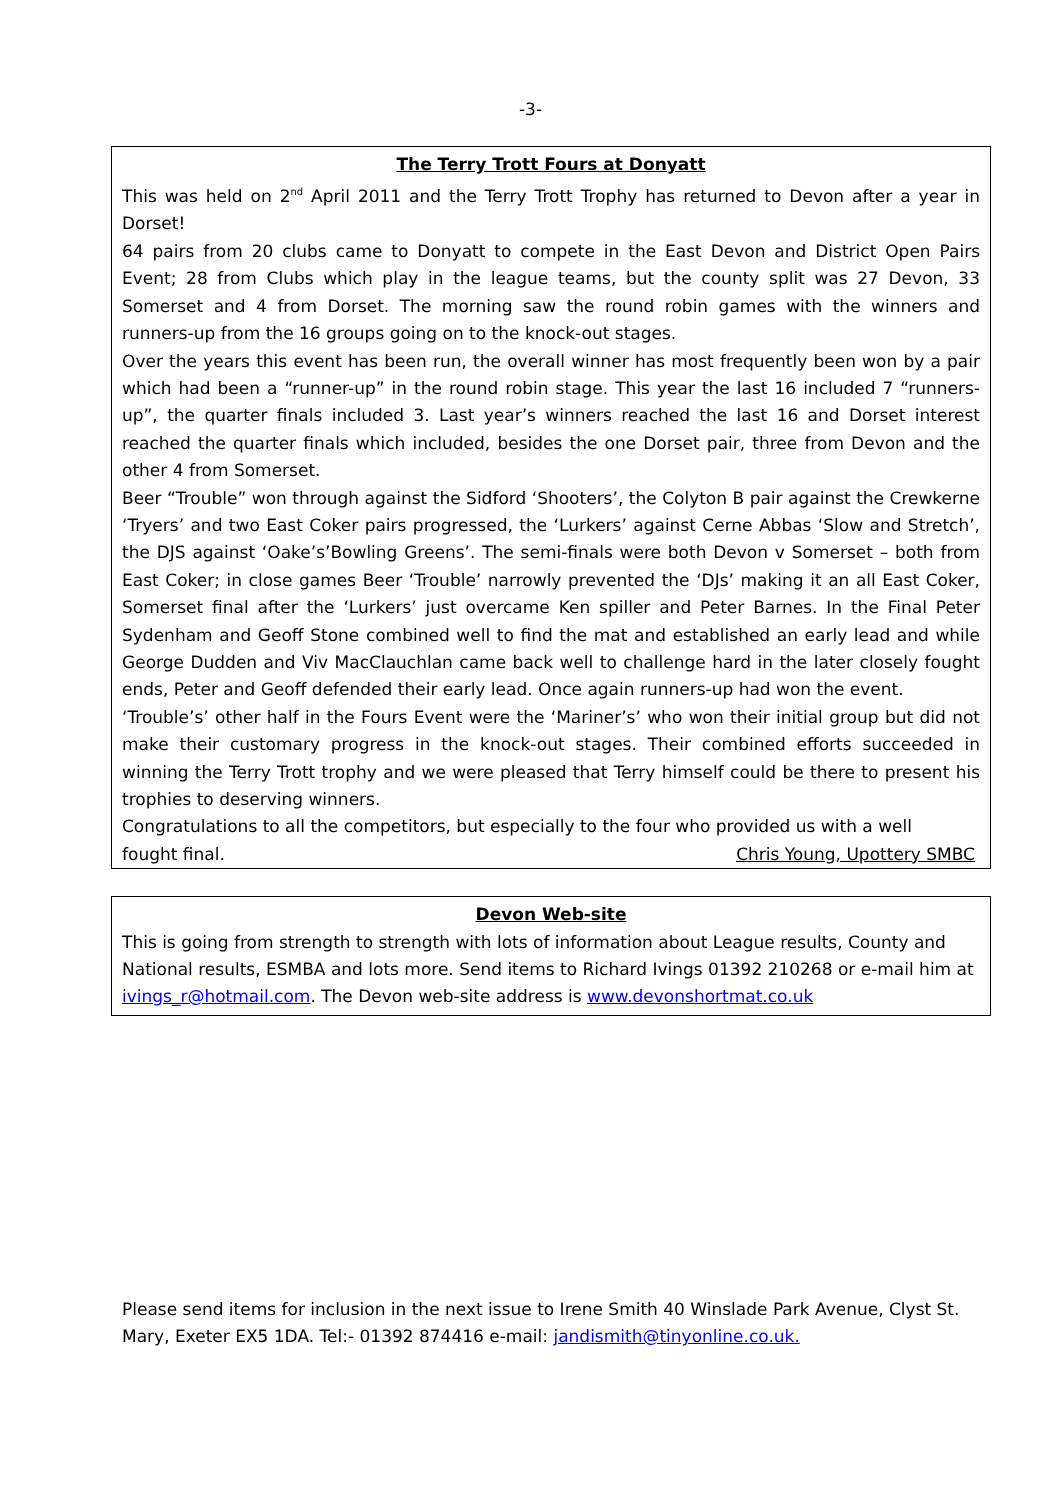-3-
The Terry Trott Fours at Donyatt
This was held on 2<sup>nd</sup> April 2011 and the Terry Trott Trophy has returned to Devon after a year in Dorset!
64 pairs from 20 clubs came to Donyatt to compete in the East Devon and District Open Pairs Event; 28 from Clubs which play in the league teams, but the county split was 27 Devon, 33 Somerset and 4 from Dorset. The morning saw the round robin games with the winners and runners-up from the 16 groups going on to the knock-out stages.
Over the years this event has been run, the overall winner has most frequently been won by a pair which had been a “runner-up” in the round robin stage. This year the last 16 included 7 “runners-up”, the quarter finals included 3. Last year’s winners reached the last 16 and Dorset interest reached the quarter finals which included, besides the one Dorset pair, three from Devon and the other 4 from Somerset.
Beer “Trouble” won through against the Sidford ‘Shooters’, the Colyton B pair against the Crewkerne ‘Tryers’ and two East Coker pairs progressed, the ‘Lurkers’ against Cerne Abbas ‘Slow and Stretch’, the DJS against ‘Oake’s’Bowling Greens’. The semi-finals were both Devon v Somerset – both from East Coker; in close games Beer ‘Trouble’ narrowly prevented the ‘DJs’ making it an all East Coker, Somerset final after the ‘Lurkers’ just overcame Ken spiller and Peter Barnes. In the Final Peter Sydenham and Geoff Stone combined well to find the mat and established an early lead and while George Dudden and Viv MacClauchlan came back well to challenge hard in the later closely fought ends, Peter and Geoff defended their early lead. Once again runners-up had won the event.
‘Trouble’s’ other half in the Fours Event were the ‘Mariner’s’ who won their initial group but did not make their customary progress in the knock-out stages. Their combined efforts succeeded in winning the Terry Trott trophy and we were pleased that Terry himself could be there to present his trophies to deserving winners.
Congratulations to all the competitors, but especially to the four who provided us with a well
fought final. Chris Young, Upottery SMBC
Devon Web-site
This is going from strength to strength with lots of information about League results, County and National results, ESMBA and lots more. Send items to Richard Ivings 01392 210268 or e-mail him at ivings_r@hotmail.com. The Devon web-site address is www.devonshortmat.co.uk
Please send items for inclusion in the next issue to Irene Smith 40 Winslade Park Avenue, Clyst St. Mary, Exeter EX5 1DA. Tel:- 01392 874416 e-mail: jandismith@tinyonline.co.uk.